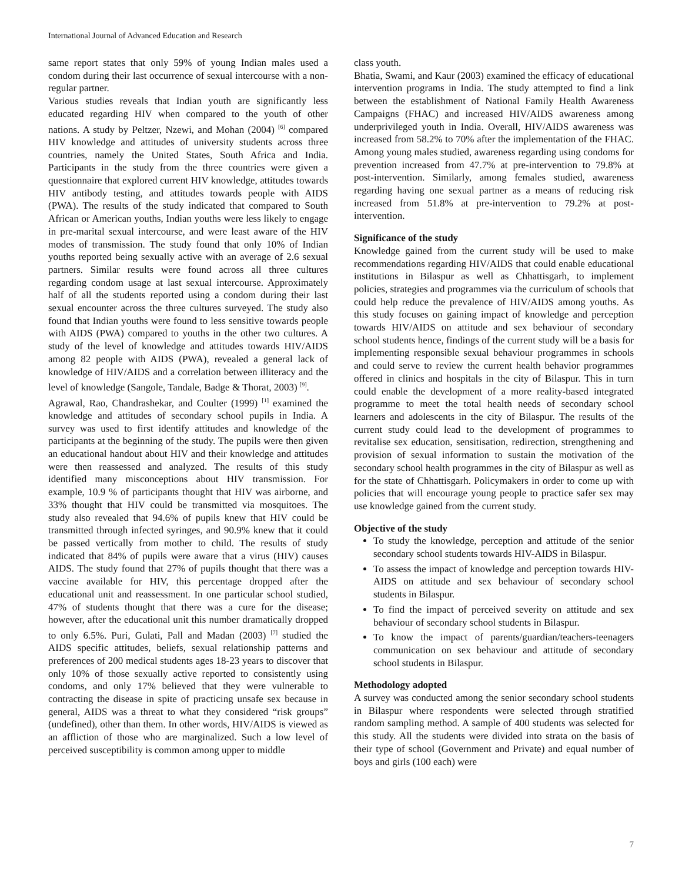International Journal of Advanced Education and Research
same report states that only 59% of young Indian males used a condom during their last occurrence of sexual intercourse with a non-regular partner.
Various studies reveals that Indian youth are significantly less educated regarding HIV when compared to the youth of other nations. A study by Peltzer, Nzewi, and Mohan (2004) <sup>[6]</sup> compared HIV knowledge and attitudes of university students across three countries, namely the United States, South Africa and India. Participants in the study from the three countries were given a questionnaire that explored current HIV knowledge, attitudes towards HIV antibody testing, and attitudes towards people with AIDS (PWA). The results of the study indicated that compared to South African or American youths, Indian youths were less likely to engage in pre-marital sexual intercourse, and were least aware of the HIV modes of transmission. The study found that only 10% of Indian youths reported being sexually active with an average of 2.6 sexual partners. Similar results were found across all three cultures regarding condom usage at last sexual intercourse. Approximately half of all the students reported using a condom during their last sexual encounter across the three cultures surveyed. The study also found that Indian youths were found to less sensitive towards people with AIDS (PWA) compared to youths in the other two cultures. A study of the level of knowledge and attitudes towards HIV/AIDS among 82 people with AIDS (PWA), revealed a general lack of knowledge of HIV/AIDS and a correlation between illiteracy and the level of knowledge (Sangole, Tandale, Badge & Thorat, 2003) <sup>[9]</sup>.
Agrawal, Rao, Chandrashekar, and Coulter (1999) <sup>[1]</sup> examined the knowledge and attitudes of secondary school pupils in India. A survey was used to first identify attitudes and knowledge of the participants at the beginning of the study. The pupils were then given an educational handout about HIV and their knowledge and attitudes were then reassessed and analyzed. The results of this study identified many misconceptions about HIV transmission. For example, 10.9 % of participants thought that HIV was airborne, and 33% thought that HIV could be transmitted via mosquitoes. The study also revealed that 94.6% of pupils knew that HIV could be transmitted through infected syringes, and 90.9% knew that it could be passed vertically from mother to child. The results of study indicated that 84% of pupils were aware that a virus (HIV) causes AIDS. The study found that 27% of pupils thought that there was a vaccine available for HIV, this percentage dropped after the educational unit and reassessment. In one particular school studied, 47% of students thought that there was a cure for the disease; however, after the educational unit this number dramatically dropped to only 6.5%. Puri, Gulati, Pall and Madan (2003) <sup>[7]</sup> studied the AIDS specific attitudes, beliefs, sexual relationship patterns and preferences of 200 medical students ages 18-23 years to discover that only 10% of those sexually active reported to consistently using condoms, and only 17% believed that they were vulnerable to contracting the disease in spite of practicing unsafe sex because in general, AIDS was a threat to what they considered “risk groups” (undefined), other than them. In other words, HIV/AIDS is viewed as an affliction of those who are marginalized. Such a low level of perceived susceptibility is common among upper to middle
class youth.
Bhatia, Swami, and Kaur (2003) examined the efficacy of educational intervention programs in India. The study attempted to find a link between the establishment of National Family Health Awareness Campaigns (FHAC) and increased HIV/AIDS awareness among underprivileged youth in India. Overall, HIV/AIDS awareness was increased from 58.2% to 70% after the implementation of the FHAC. Among young males studied, awareness regarding using condoms for prevention increased from 47.7% at pre-intervention to 79.8% at post-intervention. Similarly, among females studied, awareness regarding having one sexual partner as a means of reducing risk increased from 51.8% at pre-intervention to 79.2% at post-intervention.
Significance of the study
Knowledge gained from the current study will be used to make recommendations regarding HIV/AIDS that could enable educational institutions in Bilaspur as well as Chhattisgarh, to implement policies, strategies and programmes via the curriculum of schools that could help reduce the prevalence of HIV/AIDS among youths. As this study focuses on gaining impact of knowledge and perception towards HIV/AIDS on attitude and sex behaviour of secondary school students hence, findings of the current study will be a basis for implementing responsible sexual behaviour programmes in schools and could serve to review the current health behavior programmes offered in clinics and hospitals in the city of Bilaspur. This in turn could enable the development of a more reality-based integrated programme to meet the total health needs of secondary school learners and adolescents in the city of Bilaspur. The results of the current study could lead to the development of programmes to revitalise sex education, sensitisation, redirection, strengthening and provision of sexual information to sustain the motivation of the secondary school health programmes in the city of Bilaspur as well as for the state of Chhattisgarh. Policymakers in order to come up with policies that will encourage young people to practice safer sex may use knowledge gained from the current study.
Objective of the study
To study the knowledge, perception and attitude of the senior secondary school students towards HIV-AIDS in Bilaspur.
To assess the impact of knowledge and perception towards HIV-AIDS on attitude and sex behaviour of secondary school students in Bilaspur.
To find the impact of perceived severity on attitude and sex behaviour of secondary school students in Bilaspur.
To know the impact of parents/guardian/teachers-teenagers communication on sex behaviour and attitude of secondary school students in Bilaspur.
Methodology adopted
A survey was conducted among the senior secondary school students in Bilaspur where respondents were selected through stratified random sampling method. A sample of 400 students was selected for this study. All the students were divided into strata on the basis of their type of school (Government and Private) and equal number of boys and girls (100 each) were
7